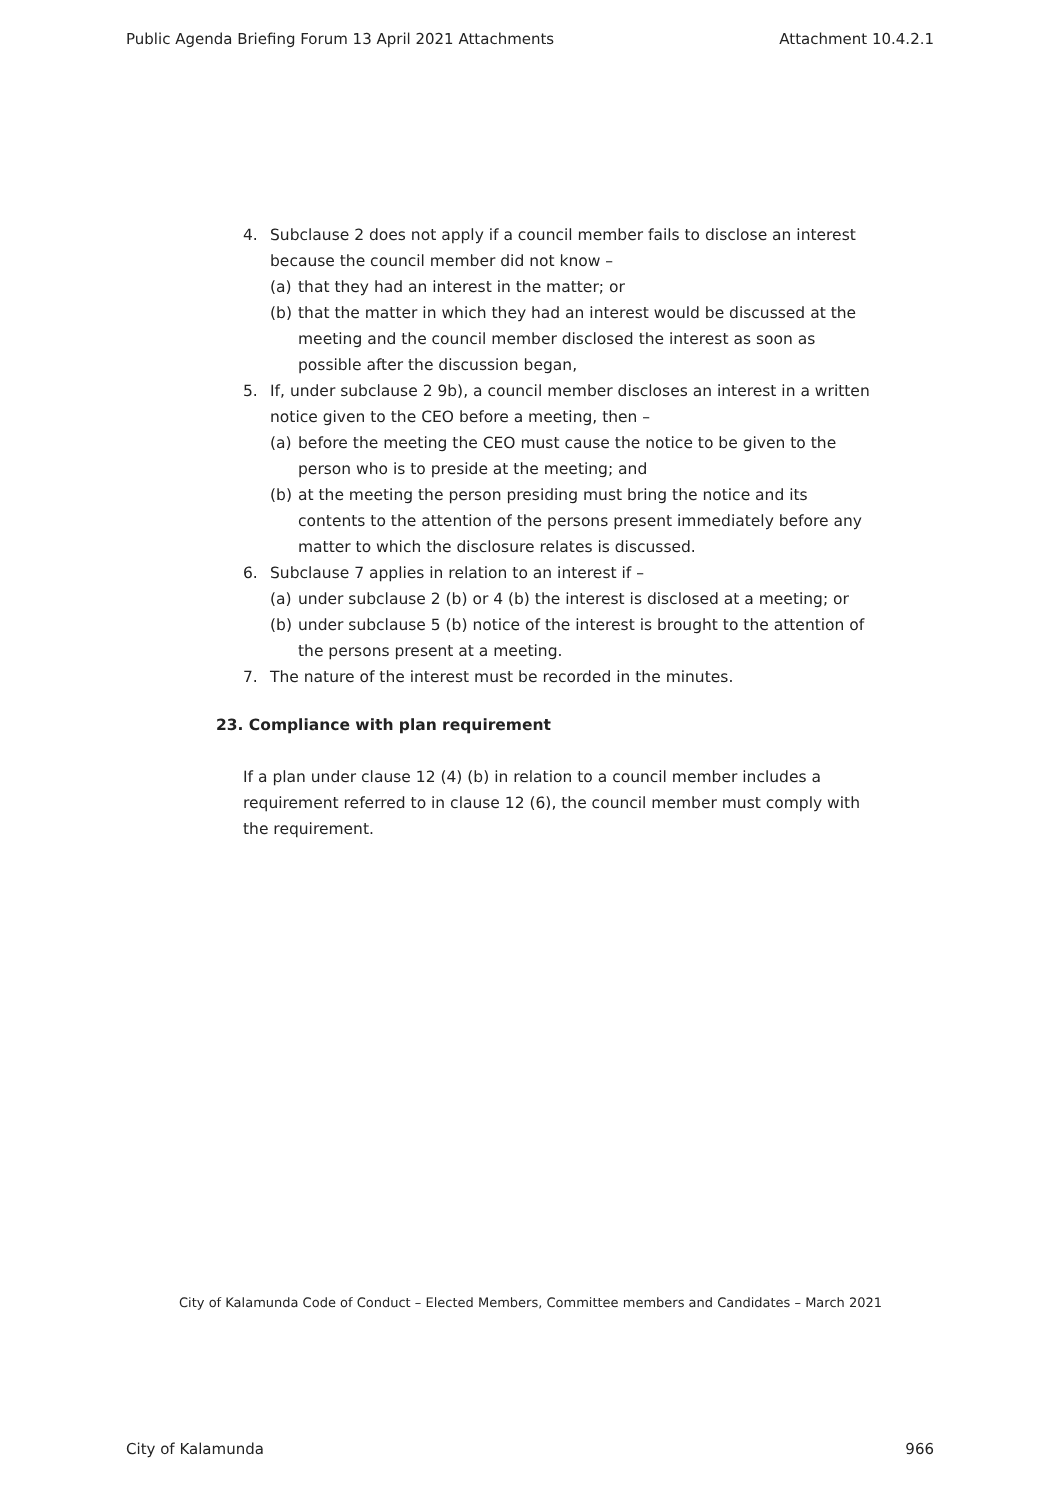Public Agenda Briefing Forum 13 April 2021 Attachments Attachment 10.4.2.1
4. Subclause 2 does not apply if a council member fails to disclose an interest because the council member did not know –
(a) that they had an interest in the matter; or
(b) that the matter in which they had an interest would be discussed at the meeting and the council member disclosed the interest as soon as possible after the discussion began,
5. If, under subclause 2 9b), a council member discloses an interest in a written notice given to the CEO before a meeting, then –
(a) before the meeting the CEO must cause the notice to be given to the person who is to preside at the meeting; and
(b) at the meeting the person presiding must bring the notice and its contents to the attention of the persons present immediately before any matter to which the disclosure relates is discussed.
6. Subclause 7 applies in relation to an interest if –
(a) under subclause 2 (b) or 4 (b) the interest is disclosed at a meeting; or
(b) under subclause 5 (b) notice of the interest is brought to the attention of the persons present at a meeting.
7. The nature of the interest must be recorded in the minutes.
23. Compliance with plan requirement
If a plan under clause 12 (4) (b) in relation to a council member includes a requirement referred to in clause 12 (6), the council member must comply with the requirement.
City of Kalamunda Code of Conduct – Elected Members, Committee members and Candidates – March 2021
City of Kalamunda 966